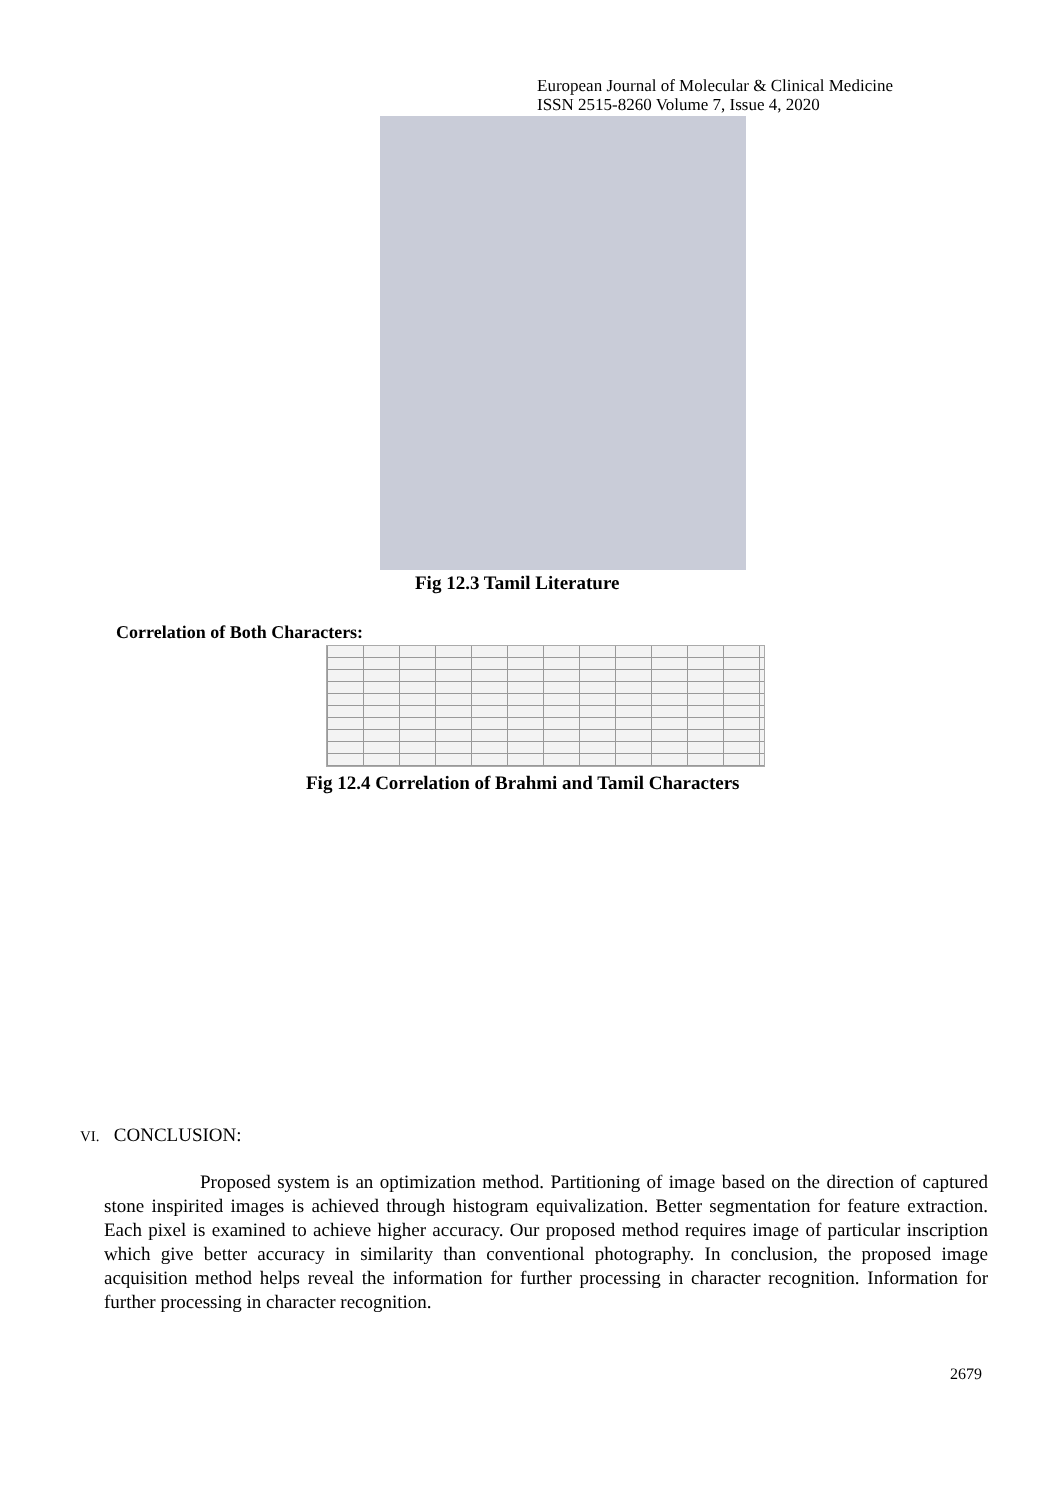European Journal of Molecular & Clinical Medicine
ISSN 2515-8260 Volume 7, Issue 4, 2020
Fig 12.3 Tamil Literature
Correlation of Both Characters:
Fig 12.4 Correlation of Brahmi and Tamil Characters
VI. CONCLUSION:
Proposed system is an optimization method. Partitioning of image based on the direction of captured stone inspirited images is achieved through histogram equivalization. Better segmentation for feature extraction. Each pixel is examined to achieve higher accuracy. Our proposed method requires image of particular inscription which give better accuracy in similarity than conventional photography. In conclusion, the proposed image acquisition method helps reveal the information for further processing in character recognition. Information for further processing in character recognition.
2679